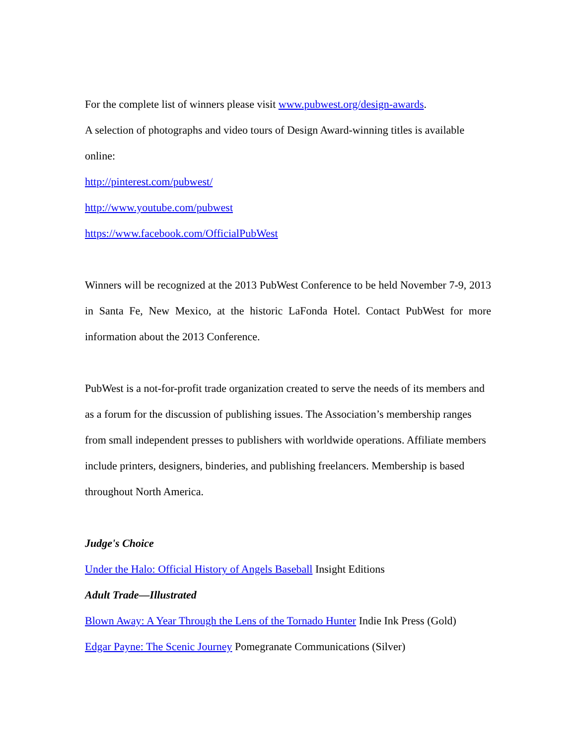For the complete list of winners please visit www.pubwest.org/design-awards.
A selection of photographs and video tours of Design Award-winning titles is available online:
http://pinterest.com/pubwest/
http://www.youtube.com/pubwest
https://www.facebook.com/OfficialPubWest
Winners will be recognized at the 2013 PubWest Conference to be held November 7-9, 2013 in Santa Fe, New Mexico, at the historic LaFonda Hotel. Contact PubWest for more information about the 2013 Conference.
PubWest is a not-for-profit trade organization created to serve the needs of its members and as a forum for the discussion of publishing issues. The Association’s membership ranges from small independent presses to publishers with worldwide operations. Affiliate members include printers, designers, binderies, and publishing freelancers. Membership is based throughout North America.
Judge's Choice
Under the Halo: Official History of Angels Baseball Insight Editions
Adult Trade—Illustrated
Blown Away: A Year Through the Lens of the Tornado Hunter Indie Ink Press (Gold)
Edgar Payne: The Scenic Journey Pomegranate Communications (Silver)